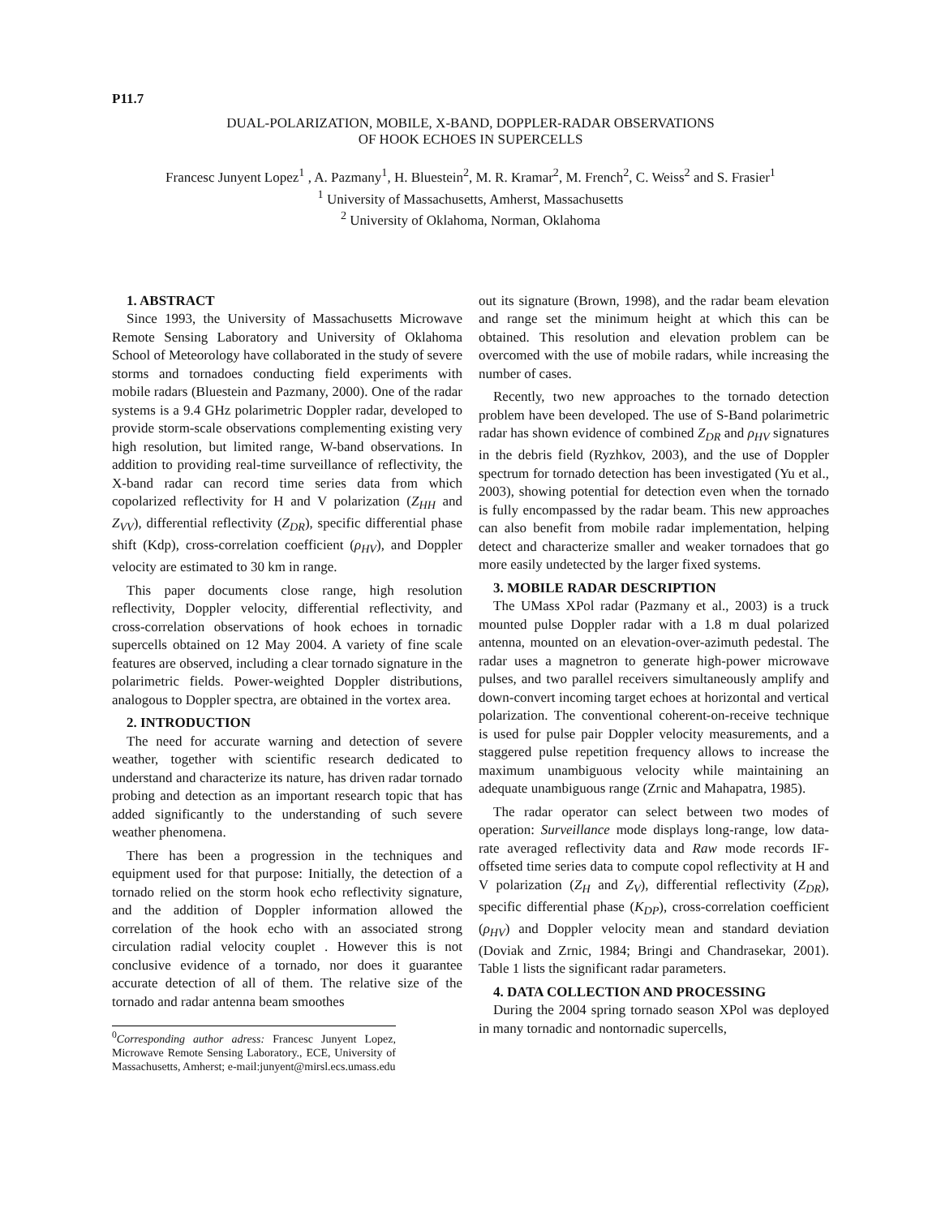P11.7
DUAL-POLARIZATION, MOBILE, X-BAND, DOPPLER-RADAR OBSERVATIONS
OF HOOK ECHOES IN SUPERCELLS
Francesc Junyent Lopez<sup>1</sup> , A. Pazmany<sup>1</sup>, H. Bluestein<sup>2</sup>, M. R. Kramar<sup>2</sup>, M. French<sup>2</sup>, C. Weiss<sup>2</sup> and S. Frasier<sup>1</sup>
<sup>1</sup> University of Massachusetts, Amherst, Massachusetts
<sup>2</sup> University of Oklahoma, Norman, Oklahoma
1. ABSTRACT
Since 1993, the University of Massachusetts Microwave Remote Sensing Laboratory and University of Oklahoma School of Meteorology have collaborated in the study of severe storms and tornadoes conducting field experiments with mobile radars (Bluestein and Pazmany, 2000). One of the radar systems is a 9.4 GHz polarimetric Doppler radar, developed to provide storm-scale observations complementing existing very high resolution, but limited range, W-band observations. In addition to providing real-time surveillance of reflectivity, the X-band radar can record time series data from which copolarized reflectivity for H and V polarization (Z<sub>HH</sub> and Z<sub>VV</sub>), differential reflectivity (Z<sub>DR</sub>), specific differential phase shift (Kdp), cross-correlation coefficient (ρ<sub>HV</sub>), and Doppler velocity are estimated to 30 km in range.
This paper documents close range, high resolution reflectivity, Doppler velocity, differential reflectivity, and cross-correlation observations of hook echoes in tornadic supercells obtained on 12 May 2004. A variety of fine scale features are observed, including a clear tornado signature in the polarimetric fields. Power-weighted Doppler distributions, analogous to Doppler spectra, are obtained in the vortex area.
2. INTRODUCTION
The need for accurate warning and detection of severe weather, together with scientific research dedicated to understand and characterize its nature, has driven radar tornado probing and detection as an important research topic that has added significantly to the understanding of such severe weather phenomena.
There has been a progression in the techniques and equipment used for that purpose: Initially, the detection of a tornado relied on the storm hook echo reflectivity signature, and the addition of Doppler information allowed the correlation of the hook echo with an associated strong circulation radial velocity couplet . However this is not conclusive evidence of a tornado, nor does it guarantee accurate detection of all of them. The relative size of the tornado and radar antenna beam smoothes
<sup>0</sup> Corresponding author adress: Francesc Junyent Lopez, Microwave Remote Sensing Laboratory., ECE, University of Massachusetts, Amherst; e-mail:junyent@mirsl.ecs.umass.edu
out its signature (Brown, 1998), and the radar beam elevation and range set the minimum height at which this can be obtained. This resolution and elevation problem can be overcomed with the use of mobile radars, while increasing the number of cases.
Recently, two new approaches to the tornado detection problem have been developed. The use of S-Band polarimetric radar has shown evidence of combined Z<sub>DR</sub> and ρ<sub>HV</sub> signatures in the debris field (Ryzhkov, 2003), and the use of Doppler spectrum for tornado detection has been investigated (Yu et al., 2003), showing potential for detection even when the tornado is fully encompassed by the radar beam. This new approaches can also benefit from mobile radar implementation, helping detect and characterize smaller and weaker tornadoes that go more easily undetected by the larger fixed systems.
3. MOBILE RADAR DESCRIPTION
The UMass XPol radar (Pazmany et al., 2003) is a truck mounted pulse Doppler radar with a 1.8 m dual polarized antenna, mounted on an elevation-over-azimuth pedestal. The radar uses a magnetron to generate high-power microwave pulses, and two parallel receivers simultaneously amplify and down-convert incoming target echoes at horizontal and vertical polarization. The conventional coherent-on-receive technique is used for pulse pair Doppler velocity measurements, and a staggered pulse repetition frequency allows to increase the maximum unambiguous velocity while maintaining an adequate unambiguous range (Zrnic and Mahapatra, 1985).
The radar operator can select between two modes of operation: Surveillance mode displays long-range, low data-rate averaged reflectivity data and Raw mode records IF-offseted time series data to compute copol reflectivity at H and V polarization (Z<sub>H</sub> and Z<sub>V</sub>), differential reflectivity (Z<sub>DR</sub>), specific differential phase (K<sub>DP</sub>), cross-correlation coefficient (ρ<sub>HV</sub>) and Doppler velocity mean and standard deviation (Doviak and Zrnic, 1984; Bringi and Chandrasekar, 2001). Table 1 lists the significant radar parameters.
4. DATA COLLECTION AND PROCESSING
During the 2004 spring tornado season XPol was deployed in many tornadic and nontornadic supercells,